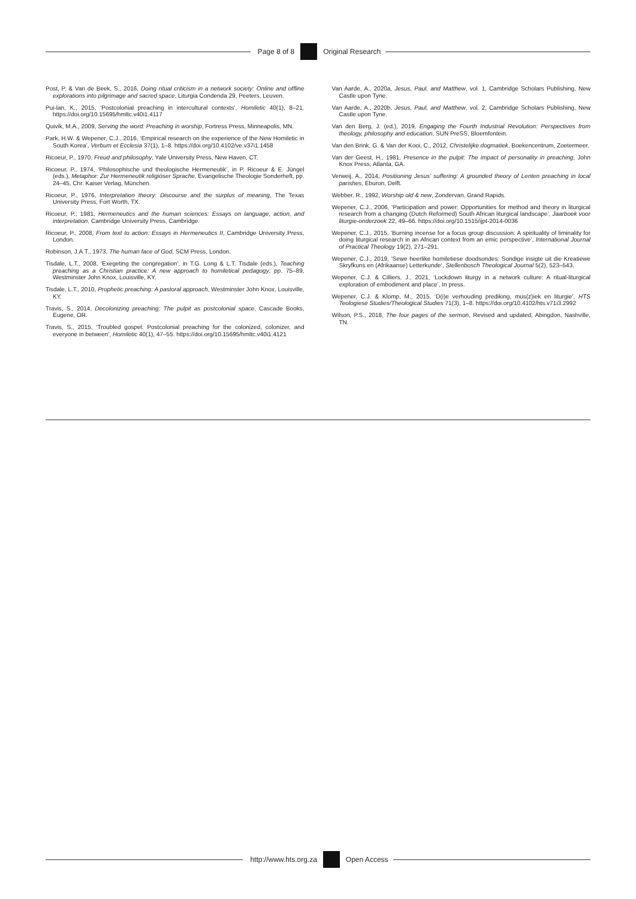Page 8 of 8 Original Research
Post, P. & Van de Beek, S., 2016, Doing ritual criticism in a network society: Online and offline explorations into pilgrimage and sacred space, Liturgia Condenda 29, Peeters, Leuven.
Pui-lan, K., 2015, ‘Postcolonial preaching in intercultural contexts’, Homiletic 40(1), 8–21. https://doi.org/10.15695/hmltc.v40i1.4117
Quivik, M.A., 2009, Serving the word: Preaching in worship, Fortress Press, Minneapolis, MN.
Park, H.W. & Wepener, C.J., 2016, ‘Empirical research on the experience of the New Homiletic in South Korea’, Verbum et Ecclesia 37(1), 1–8. https://doi.org/10.4102/ve.v37i1.1458
Ricoeur, P., 1970, Freud and philosophy, Yale University Press, New Haven, CT.
Ricoeur, P., 1974, ‘Philosophische und theologische Hermeneutik’, in P. Ricoeur & E. Jüngel (eds.), Metaphor: Zur Hermeneutik religiöser Sprache, Evangelische Theologie Sonderheft, pp. 24–45, Chr. Kaiser Verlag, München.
Ricoeur, P., 1976, Interpretation theory: Discourse and the surplus of meaning, The Texas University Press, Fort Worth, TX.
Ricoeur, P., 1981, Hermeneutics and the human sciences: Essays on language, action, and interpretation, Cambridge University Press, Cambridge.
Ricoeur, P., 2008, From text to action: Essays in Hermeneutics II, Cambridge University Press, London.
Robinson, J.A.T., 1973, The human face of God, SCM Press, London.
Tisdale, L.T., 2008, ‘Exegeting the congregation’, in T.G. Long & L.T. Tisdale (eds.), Teaching preaching as a Christian practice: A new approach to homiletical pedagogy, pp. 75–89, Westminster John Knox, Louisville, KY.
Tisdale, L.T., 2010, Prophetic preaching: A pastoral approach, Westminster John Knox, Louisville, KY.
Travis, S., 2014, Decolonizing preaching: The pulpit as postcolonial space, Cascade Books, Eugene, OR.
Travis, S., 2015, ‘Troubled gospel: Postcolonial preaching for the colonized, colonizer, and everyone in between’, Homiletic 40(1), 47–55. https://doi.org/10.15695/hmltc.v40i1.4121
Van Aarde, A., 2020a, Jesus, Paul, and Matthew, vol. 1, Cambridge Scholars Publishing, New Castle upon Tyne.
Van Aarde, A., 2020b, Jesus, Paul, and Matthew, vol. 2, Cambridge Scholars Publishing, New Castle upon Tyne.
Van den Berg, J. (ed.), 2019, Engaging the Fourth Industrial Revolution: Perspectives from theology, philosophy and education, SUN PreSS, Bloemfontein.
Van den Brink, G. & Van der Kooi, C., 2012, Christelijke dogmatiek, Boekencentrum, Zoetermeer.
Van der Geest, H., 1981, Presence in the pulpit: The impact of personality in preaching, John Knox Press, Atlanta, GA.
Verweij, A., 2014, Positioning Jesus’ suffering: A grounded theory of Lenten preaching in local parishes, Eburon, Delft.
Webber, R., 1992, Worship old & new, Zondervan, Grand Rapids.
Wepener, C.J., 2006, ‘Participation and power: Opportunities for method and theory in liturgical research from a changing (Dutch Reformed) South African liturgical landscape’, Jaarboek voor liturgie-onderzoek 22, 49–66. https://doi.org/10.1515/ijpt-2014-0036
Wepener, C.J., 2015, ‘Burning incense for a focus group discussion: A spirituality of liminality for doing liturgical research in an African context from an emic perspective’, International Journal of Practical Theology 19(2), 271–291.
Wepener, C.J., 2019, ‘Sewe heerlike homiletiese doodsondes: Sondige insigte uit die Kreatiewe Skryfkuns en (Afrikaanse) Letterkunde’, Stellenbosch Theological Journal 5(2), 523–543.
Wepener, C.J. & Cilliers, J., 2021, ‘Lockdown liturgy in a network culture: A ritual-liturgical exploration of embodiment and place’, In press.
Wepener, C.J. & Klomp, M., 2015, ‘D(i)e verhouding prediking, mus(z)iek en liturgie’, HTS Teologiese Studies/Theological Studies 71(3), 1–8. https://doi.org/10.4102/hts.v71i3.2992
Wilson, P.S., 2018, The four pages of the sermon, Revised and updated, Abingdon, Nashville, TN.
http://www.hts.org.za Open Access